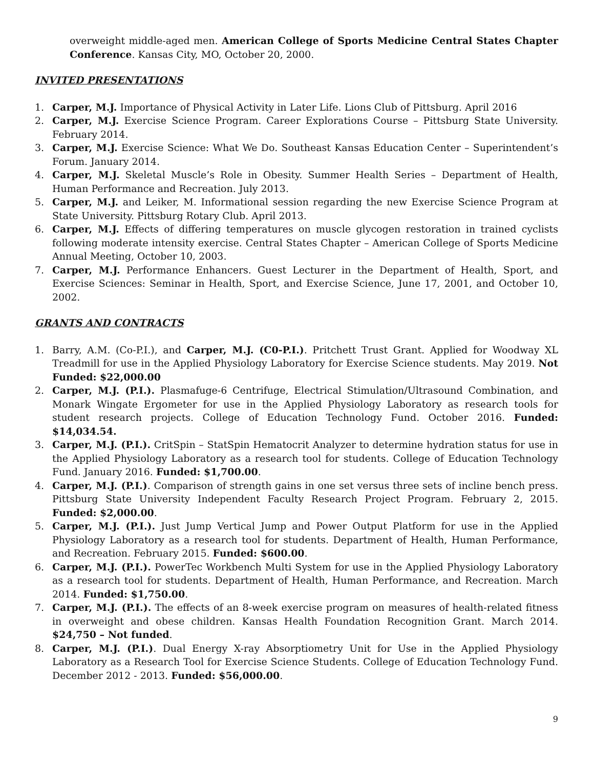overweight middle-aged men. American College of Sports Medicine Central States Chapter Conference. Kansas City, MO, October 20, 2000.
INVITED PRESENTATIONS
1. Carper, M.J. Importance of Physical Activity in Later Life. Lions Club of Pittsburg. April 2016
2. Carper, M.J. Exercise Science Program. Career Explorations Course – Pittsburg State University. February 2014.
3. Carper, M.J. Exercise Science: What We Do. Southeast Kansas Education Center – Superintendent’s Forum. January 2014.
4. Carper, M.J. Skeletal Muscle’s Role in Obesity. Summer Health Series – Department of Health, Human Performance and Recreation. July 2013.
5. Carper, M.J. and Leiker, M. Informational session regarding the new Exercise Science Program at State University. Pittsburg Rotary Club. April 2013.
6. Carper, M.J. Effects of differing temperatures on muscle glycogen restoration in trained cyclists following moderate intensity exercise. Central States Chapter – American College of Sports Medicine Annual Meeting, October 10, 2003.
7. Carper, M.J. Performance Enhancers. Guest Lecturer in the Department of Health, Sport, and Exercise Sciences: Seminar in Health, Sport, and Exercise Science, June 17, 2001, and October 10, 2002.
GRANTS AND CONTRACTS
1. Barry, A.M. (Co-P.I.), and Carper, M.J. (C0-P.I.). Pritchett Trust Grant. Applied for Woodway XL Treadmill for use in the Applied Physiology Laboratory for Exercise Science students. May 2019. Not Funded: $22,000.00
2. Carper, M.J. (P.I.). Plasmafuge-6 Centrifuge, Electrical Stimulation/Ultrasound Combination, and Monark Wingate Ergometer for use in the Applied Physiology Laboratory as research tools for student research projects. College of Education Technology Fund. October 2016. Funded: $14,034.54.
3. Carper, M.J. (P.I.). CritSpin – StatSpin Hematocrit Analyzer to determine hydration status for use in the Applied Physiology Laboratory as a research tool for students. College of Education Technology Fund. January 2016. Funded: $1,700.00.
4. Carper, M.J. (P.I.). Comparison of strength gains in one set versus three sets of incline bench press. Pittsburg State University Independent Faculty Research Project Program. February 2, 2015. Funded: $2,000.00.
5. Carper, M.J. (P.I.). Just Jump Vertical Jump and Power Output Platform for use in the Applied Physiology Laboratory as a research tool for students. Department of Health, Human Performance, and Recreation. February 2015. Funded: $600.00.
6. Carper, M.J. (P.I.). PowerTec Workbench Multi System for use in the Applied Physiology Laboratory as a research tool for students. Department of Health, Human Performance, and Recreation. March 2014. Funded: $1,750.00.
7. Carper, M.J. (P.I.). The effects of an 8-week exercise program on measures of health-related fitness in overweight and obese children. Kansas Health Foundation Recognition Grant. March 2014. $24,750 – Not funded.
8. Carper, M.J. (P.I.). Dual Energy X-ray Absorptiometry Unit for Use in the Applied Physiology Laboratory as a Research Tool for Exercise Science Students. College of Education Technology Fund. December 2012 - 2013. Funded: $56,000.00.
9